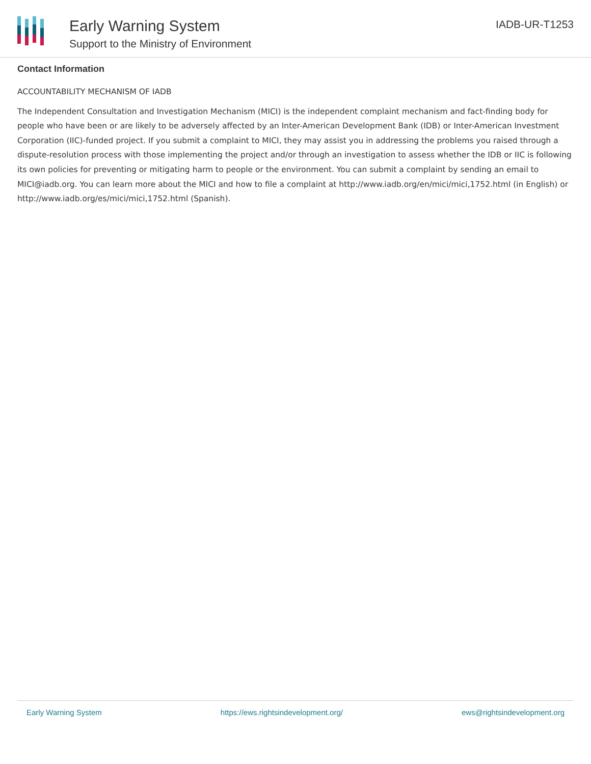Early Warning System
Support to the Ministry of Environment
IADB-UR-T1253
Contact Information
ACCOUNTABILITY MECHANISM OF IADB
The Independent Consultation and Investigation Mechanism (MICI) is the independent complaint mechanism and fact-finding body for people who have been or are likely to be adversely affected by an Inter-American Development Bank (IDB) or Inter-American Investment Corporation (IIC)-funded project. If you submit a complaint to MICI, they may assist you in addressing the problems you raised through a dispute-resolution process with those implementing the project and/or through an investigation to assess whether the IDB or IIC is following its own policies for preventing or mitigating harm to people or the environment. You can submit a complaint by sending an email to MICI@iadb.org. You can learn more about the MICI and how to file a complaint at http://www.iadb.org/en/mici/mici,1752.html (in English) or http://www.iadb.org/es/mici/mici,1752.html (Spanish).
Early Warning System https://ews.rightsindevelopment.org/ ews@rightsindevelopment.org